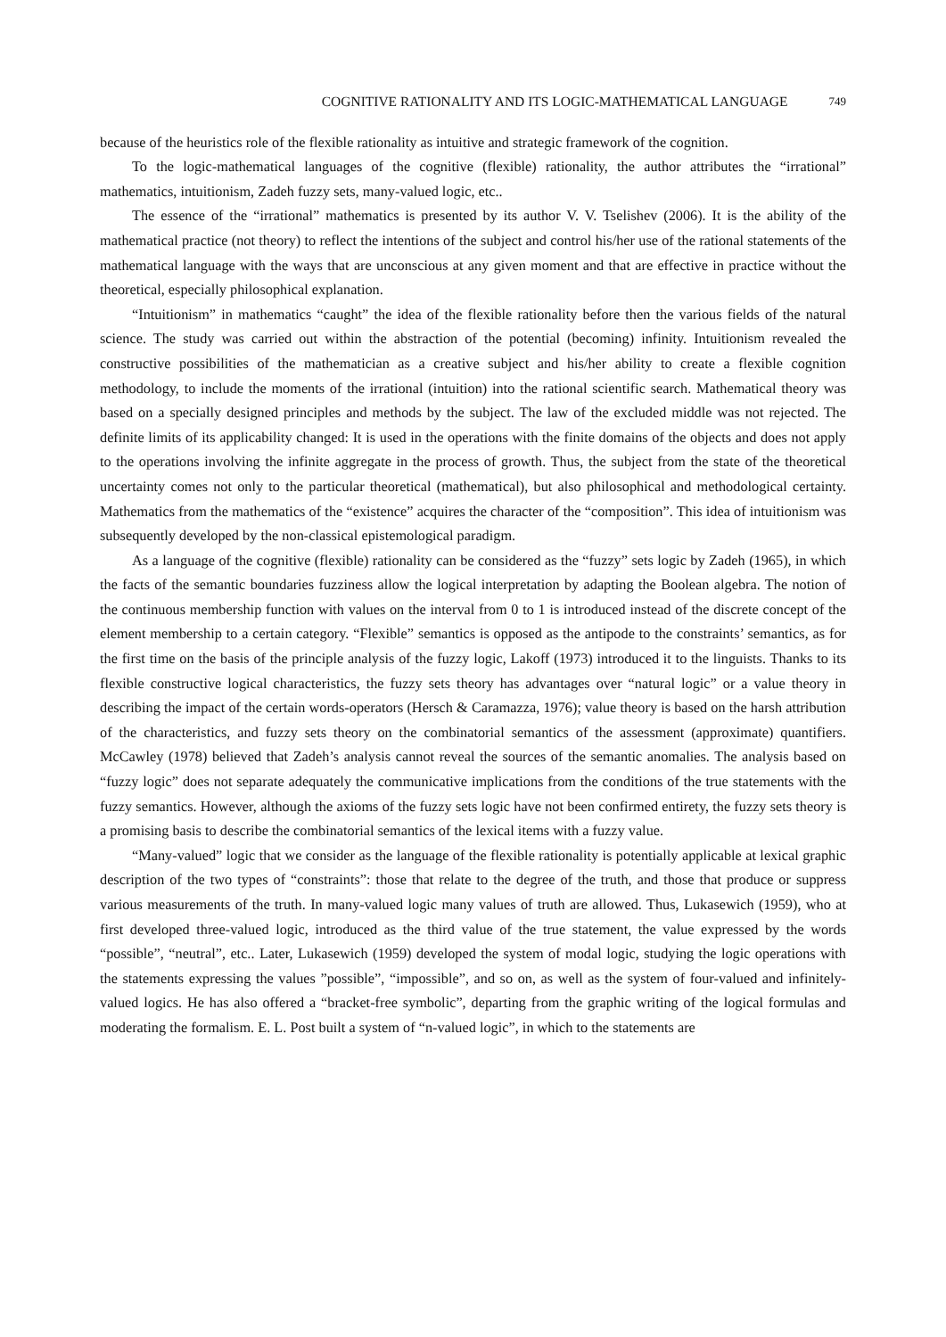COGNITIVE RATIONALITY AND ITS LOGIC-MATHEMATICAL LANGUAGE 749
because of the heuristics role of the flexible rationality as intuitive and strategic framework of the cognition.
To the logic-mathematical languages of the cognitive (flexible) rationality, the author attributes the “irrational” mathematics, intuitionism, Zadeh fuzzy sets, many-valued logic, etc..
The essence of the “irrational” mathematics is presented by its author V. V. Tselishev (2006). It is the ability of the mathematical practice (not theory) to reflect the intentions of the subject and control his/her use of the rational statements of the mathematical language with the ways that are unconscious at any given moment and that are effective in practice without the theoretical, especially philosophical explanation.
“Intuitionism” in mathematics “caught” the idea of the flexible rationality before then the various fields of the natural science. The study was carried out within the abstraction of the potential (becoming) infinity. Intuitionism revealed the constructive possibilities of the mathematician as a creative subject and his/her ability to create a flexible cognition methodology, to include the moments of the irrational (intuition) into the rational scientific search. Mathematical theory was based on a specially designed principles and methods by the subject. The law of the excluded middle was not rejected. The definite limits of its applicability changed: It is used in the operations with the finite domains of the objects and does not apply to the operations involving the infinite aggregate in the process of growth. Thus, the subject from the state of the theoretical uncertainty comes not only to the particular theoretical (mathematical), but also philosophical and methodological certainty. Mathematics from the mathematics of the “existence” acquires the character of the “composition”. This idea of intuitionism was subsequently developed by the non-classical epistemological paradigm.
As a language of the cognitive (flexible) rationality can be considered as the “fuzzy” sets logic by Zadeh (1965), in which the facts of the semantic boundaries fuzziness allow the logical interpretation by adapting the Boolean algebra. The notion of the continuous membership function with values on the interval from 0 to 1 is introduced instead of the discrete concept of the element membership to a certain category. “Flexible” semantics is opposed as the antipode to the constraints’ semantics, as for the first time on the basis of the principle analysis of the fuzzy logic, Lakoff (1973) introduced it to the linguists. Thanks to its flexible constructive logical characteristics, the fuzzy sets theory has advantages over “natural logic” or a value theory in describing the impact of the certain words-operators (Hersch & Caramazza, 1976); value theory is based on the harsh attribution of the characteristics, and fuzzy sets theory on the combinatorial semantics of the assessment (approximate) quantifiers. McCawley (1978) believed that Zadeh’s analysis cannot reveal the sources of the semantic anomalies. The analysis based on “fuzzy logic” does not separate adequately the communicative implications from the conditions of the true statements with the fuzzy semantics. However, although the axioms of the fuzzy sets logic have not been confirmed entirety, the fuzzy sets theory is a promising basis to describe the combinatorial semantics of the lexical items with a fuzzy value.
“Many-valued” logic that we consider as the language of the flexible rationality is potentially applicable at lexical graphic description of the two types of “constraints”: those that relate to the degree of the truth, and those that produce or suppress various measurements of the truth. In many-valued logic many values of truth are allowed. Thus, Lukasewich (1959), who at first developed three-valued logic, introduced as the third value of the true statement, the value expressed by the words “possible”, “neutral”, etc.. Later, Lukasewich (1959) developed the system of modal logic, studying the logic operations with the statements expressing the values ”possible”, “impossible”, and so on, as well as the system of four-valued and infinitely-valued logics. He has also offered a “bracket-free symbolic”, departing from the graphic writing of the logical formulas and moderating the formalism. E. L. Post built a system of “n-valued logic”, in which to the statements are